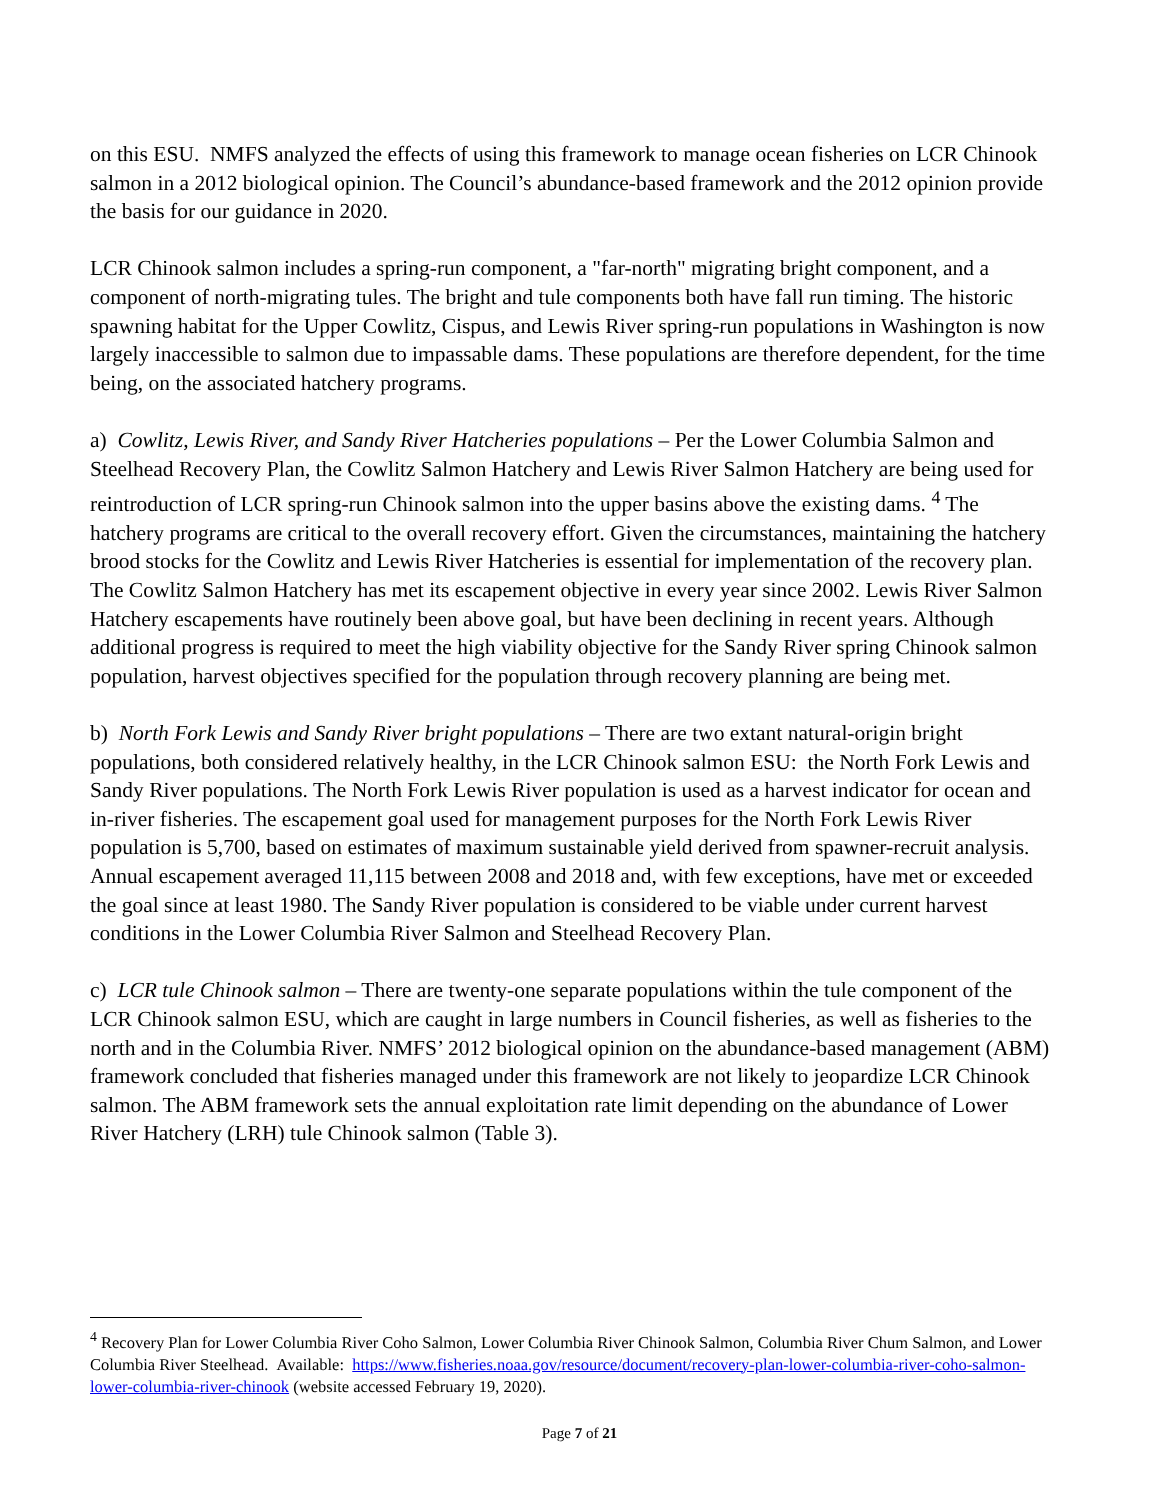on this ESU. NMFS analyzed the effects of using this framework to manage ocean fisheries on LCR Chinook salmon in a 2012 biological opinion. The Council’s abundance-based framework and the 2012 opinion provide the basis for our guidance in 2020.
LCR Chinook salmon includes a spring-run component, a "far-north" migrating bright component, and a component of north-migrating tules. The bright and tule components both have fall run timing. The historic spawning habitat for the Upper Cowlitz, Cispus, and Lewis River spring-run populations in Washington is now largely inaccessible to salmon due to impassable dams. These populations are therefore dependent, for the time being, on the associated hatchery programs.
a) Cowlitz, Lewis River, and Sandy River Hatcheries populations – Per the Lower Columbia Salmon and Steelhead Recovery Plan, the Cowlitz Salmon Hatchery and Lewis River Salmon Hatchery are being used for reintroduction of LCR spring-run Chinook salmon into the upper basins above the existing dams. <sup>4</sup> The hatchery programs are critical to the overall recovery effort. Given the circumstances, maintaining the hatchery brood stocks for the Cowlitz and Lewis River Hatcheries is essential for implementation of the recovery plan. The Cowlitz Salmon Hatchery has met its escapement objective in every year since 2002. Lewis River Salmon Hatchery escapements have routinely been above goal, but have been declining in recent years. Although additional progress is required to meet the high viability objective for the Sandy River spring Chinook salmon population, harvest objectives specified for the population through recovery planning are being met.
b) North Fork Lewis and Sandy River bright populations – There are two extant natural-origin bright populations, both considered relatively healthy, in the LCR Chinook salmon ESU: the North Fork Lewis and Sandy River populations. The North Fork Lewis River population is used as a harvest indicator for ocean and in-river fisheries. The escapement goal used for management purposes for the North Fork Lewis River population is 5,700, based on estimates of maximum sustainable yield derived from spawner-recruit analysis. Annual escapement averaged 11,115 between 2008 and 2018 and, with few exceptions, have met or exceeded the goal since at least 1980. The Sandy River population is considered to be viable under current harvest conditions in the Lower Columbia River Salmon and Steelhead Recovery Plan.
c) LCR tule Chinook salmon – There are twenty-one separate populations within the tule component of the LCR Chinook salmon ESU, which are caught in large numbers in Council fisheries, as well as fisheries to the north and in the Columbia River. NMFS’ 2012 biological opinion on the abundance-based management (ABM) framework concluded that fisheries managed under this framework are not likely to jeopardize LCR Chinook salmon. The ABM framework sets the annual exploitation rate limit depending on the abundance of Lower River Hatchery (LRH) tule Chinook salmon (Table 3).
<sup>4</sup> Recovery Plan for Lower Columbia River Coho Salmon, Lower Columbia River Chinook Salmon, Columbia River Chum Salmon, and Lower Columbia River Steelhead. Available: https://www.fisheries.noaa.gov/resource/document/recovery-plan-lower-columbia-river-coho-salmon-lower-columbia-river-chinook (website accessed February 19, 2020).
Page 7 of 21